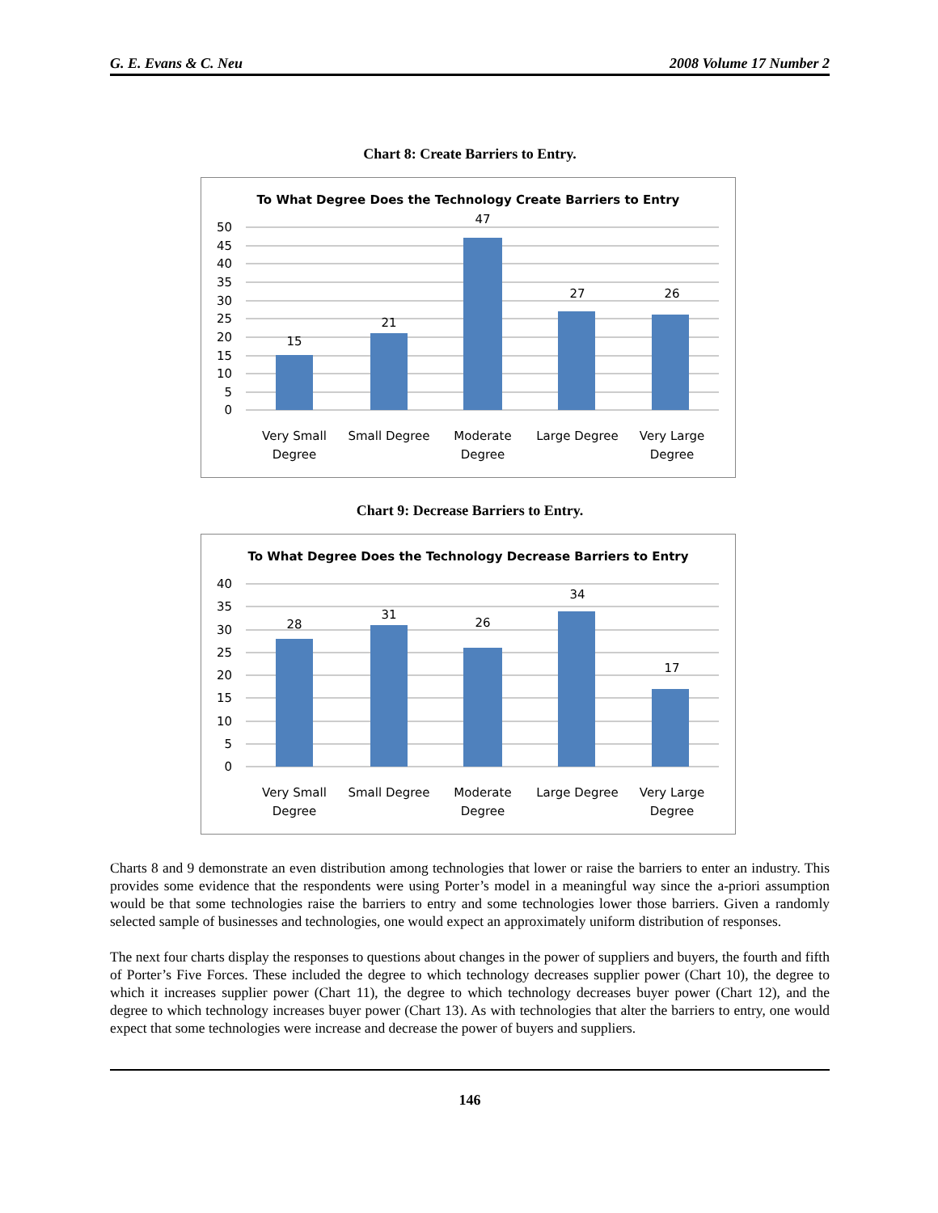G. E. Evans & C. Neu 2008 Volume 17 Number 2
Chart 8: Create Barriers to Entry.
To What Degree Does the Technology Create Barriers to Entry
50
45
40
35
30
25
20
15
10
5
0
15
21
47
27
26
Very Small
Degree
Small Degree
Moderate
Degree
Large Degree
Very Large
Degree
Chart 9: Decrease Barriers to Entry.
To What Degree Does the Technology Decrease Barriers to Entry
40
35
30
25
20
15
10
5
0
28
31
26
34
17
Very Small
Degree
Small Degree
Moderate
Degree
Large Degree
Very Large
Degree
Charts 8 and 9 demonstrate an even distribution among technologies that lower or raise the barriers to enter an industry. This provides some evidence that the respondents were using Porter’s model in a meaningful way since the a-priori assumption would be that some technologies raise the barriers to entry and some technologies lower those barriers. Given a randomly selected sample of businesses and technologies, one would expect an approximately uniform distribution of responses.
The next four charts display the responses to questions about changes in the power of suppliers and buyers, the fourth and fifth of Porter’s Five Forces. These included the degree to which technology decreases supplier power (Chart 10), the degree to which it increases supplier power (Chart 11), the degree to which technology decreases buyer power (Chart 12), and the degree to which technology increases buyer power (Chart 13). As with technologies that alter the barriers to entry, one would expect that some technologies were increase and decrease the power of buyers and suppliers.
146